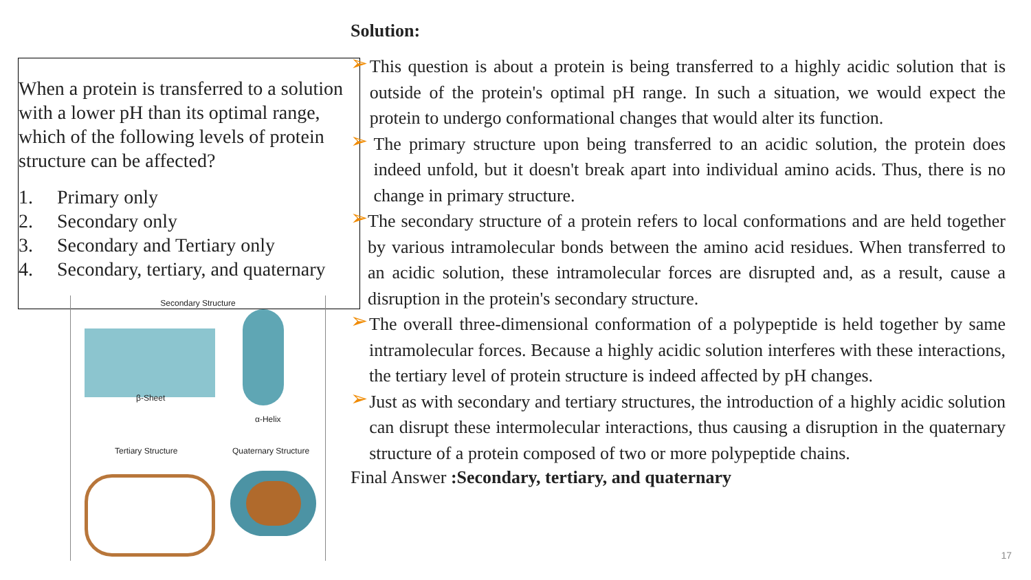When a protein is transferred to a solution with a lower pH than its optimal range, which of the following levels of protein structure can be affected?
1. Primary only
2. Secondary only
3. Secondary and Tertiary only
4. Secondary, tertiary, and quaternary
Secondary Structure
β-Sheet
α-Helix
Tertiary Structure Quaternary Structure
Solution:
➢
This question is about a protein is being transferred to a highly acidic solution that is outside of the protein's optimal pH range. In such a situation, we would expect the protein to undergo conformational changes that would alter its function.
➢
The primary structure upon being transferred to an acidic solution, the protein does indeed unfold, but it doesn't break apart into individual amino acids. Thus, there is no change in primary structure.
➢
The secondary structure of a protein refers to local conformations and are held together by various intramolecular bonds between the amino acid residues. When transferred to an acidic solution, these intramolecular forces are disrupted and, as a result, cause a disruption in the protein's secondary structure.
➢
The overall three-dimensional conformation of a polypeptide is held together by same intramolecular forces. Because a highly acidic solution interferes with these interactions, the tertiary level of protein structure is indeed affected by pH changes.
➢
Just as with secondary and tertiary structures, the introduction of a highly acidic solution can disrupt these intermolecular interactions, thus causing a disruption in the quaternary structure of a protein composed of two or more polypeptide chains.
Final Answer :Secondary, tertiary, and quaternary
17